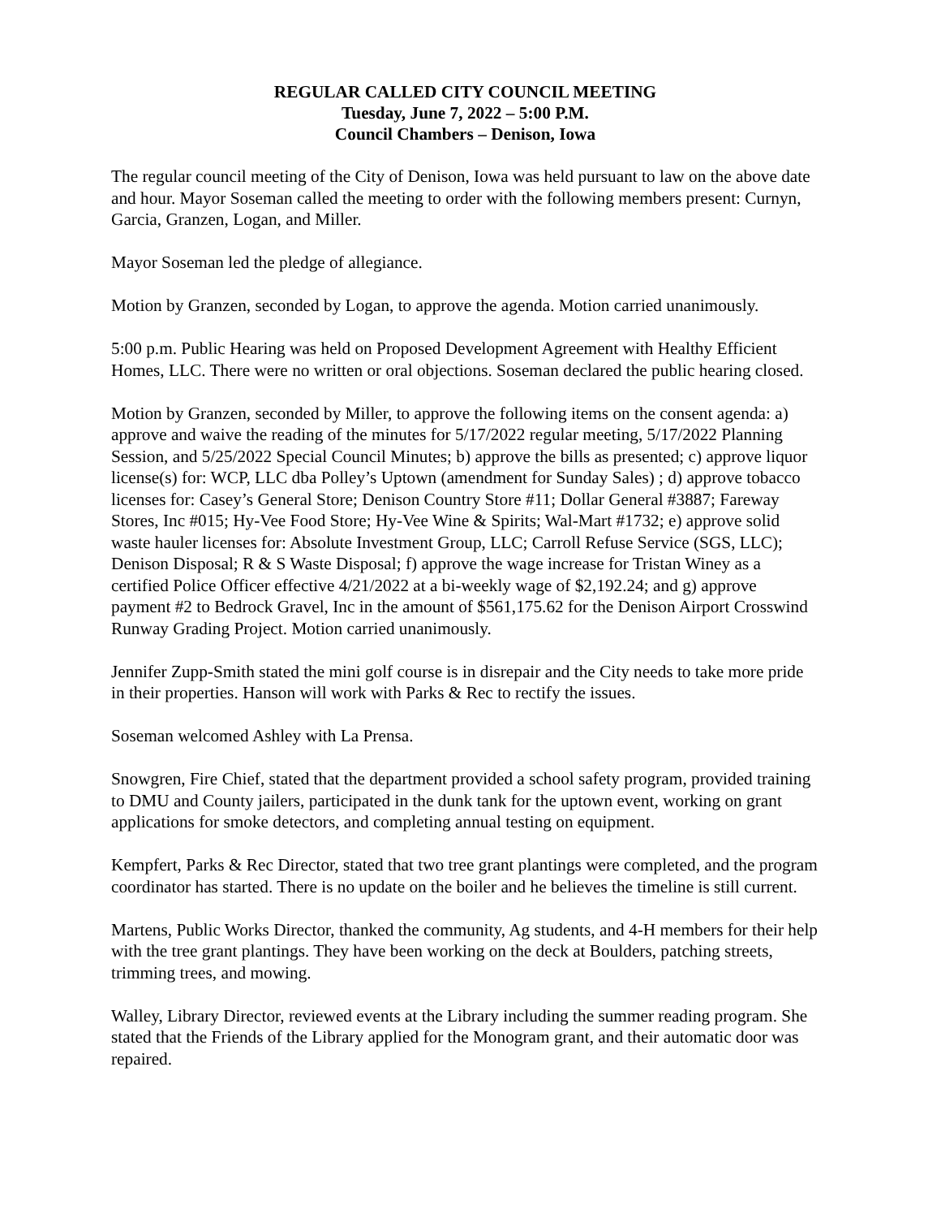REGULAR CALLED CITY COUNCIL MEETING
Tuesday, June 7, 2022 – 5:00 P.M.
Council Chambers – Denison, Iowa
The regular council meeting of the City of Denison, Iowa was held pursuant to law on the above date and hour. Mayor Soseman called the meeting to order with the following members present: Curnyn, Garcia, Granzen, Logan, and Miller.
Mayor Soseman led the pledge of allegiance.
Motion by Granzen, seconded by Logan, to approve the agenda. Motion carried unanimously.
5:00 p.m. Public Hearing was held on Proposed Development Agreement with Healthy Efficient Homes, LLC. There were no written or oral objections. Soseman declared the public hearing closed.
Motion by Granzen, seconded by Miller, to approve the following items on the consent agenda: a) approve and waive the reading of the minutes for 5/17/2022 regular meeting, 5/17/2022 Planning Session, and 5/25/2022 Special Council Minutes; b) approve the bills as presented; c) approve liquor license(s) for: WCP, LLC dba Polley’s Uptown (amendment for Sunday Sales) ; d) approve tobacco licenses for: Casey’s General Store; Denison Country Store #11; Dollar General #3887; Fareway Stores, Inc #015; Hy-Vee Food Store; Hy-Vee Wine & Spirits; Wal-Mart #1732; e) approve solid waste hauler licenses for: Absolute Investment Group, LLC; Carroll Refuse Service (SGS, LLC); Denison Disposal; R & S Waste Disposal; f) approve the wage increase for Tristan Winey as a certified Police Officer effective 4/21/2022 at a bi-weekly wage of $2,192.24; and g) approve payment #2 to Bedrock Gravel, Inc in the amount of $561,175.62 for the Denison Airport Crosswind Runway Grading Project. Motion carried unanimously.
Jennifer Zupp-Smith stated the mini golf course is in disrepair and the City needs to take more pride in their properties. Hanson will work with Parks & Rec to rectify the issues.
Soseman welcomed Ashley with La Prensa.
Snowgren, Fire Chief, stated that the department provided a school safety program, provided training to DMU and County jailers, participated in the dunk tank for the uptown event, working on grant applications for smoke detectors, and completing annual testing on equipment.
Kempfert, Parks & Rec Director, stated that two tree grant plantings were completed, and the program coordinator has started. There is no update on the boiler and he believes the timeline is still current.
Martens, Public Works Director, thanked the community, Ag students, and 4-H members for their help with the tree grant plantings. They have been working on the deck at Boulders, patching streets, trimming trees, and mowing.
Walley, Library Director, reviewed events at the Library including the summer reading program. She stated that the Friends of the Library applied for the Monogram grant, and their automatic door was repaired.